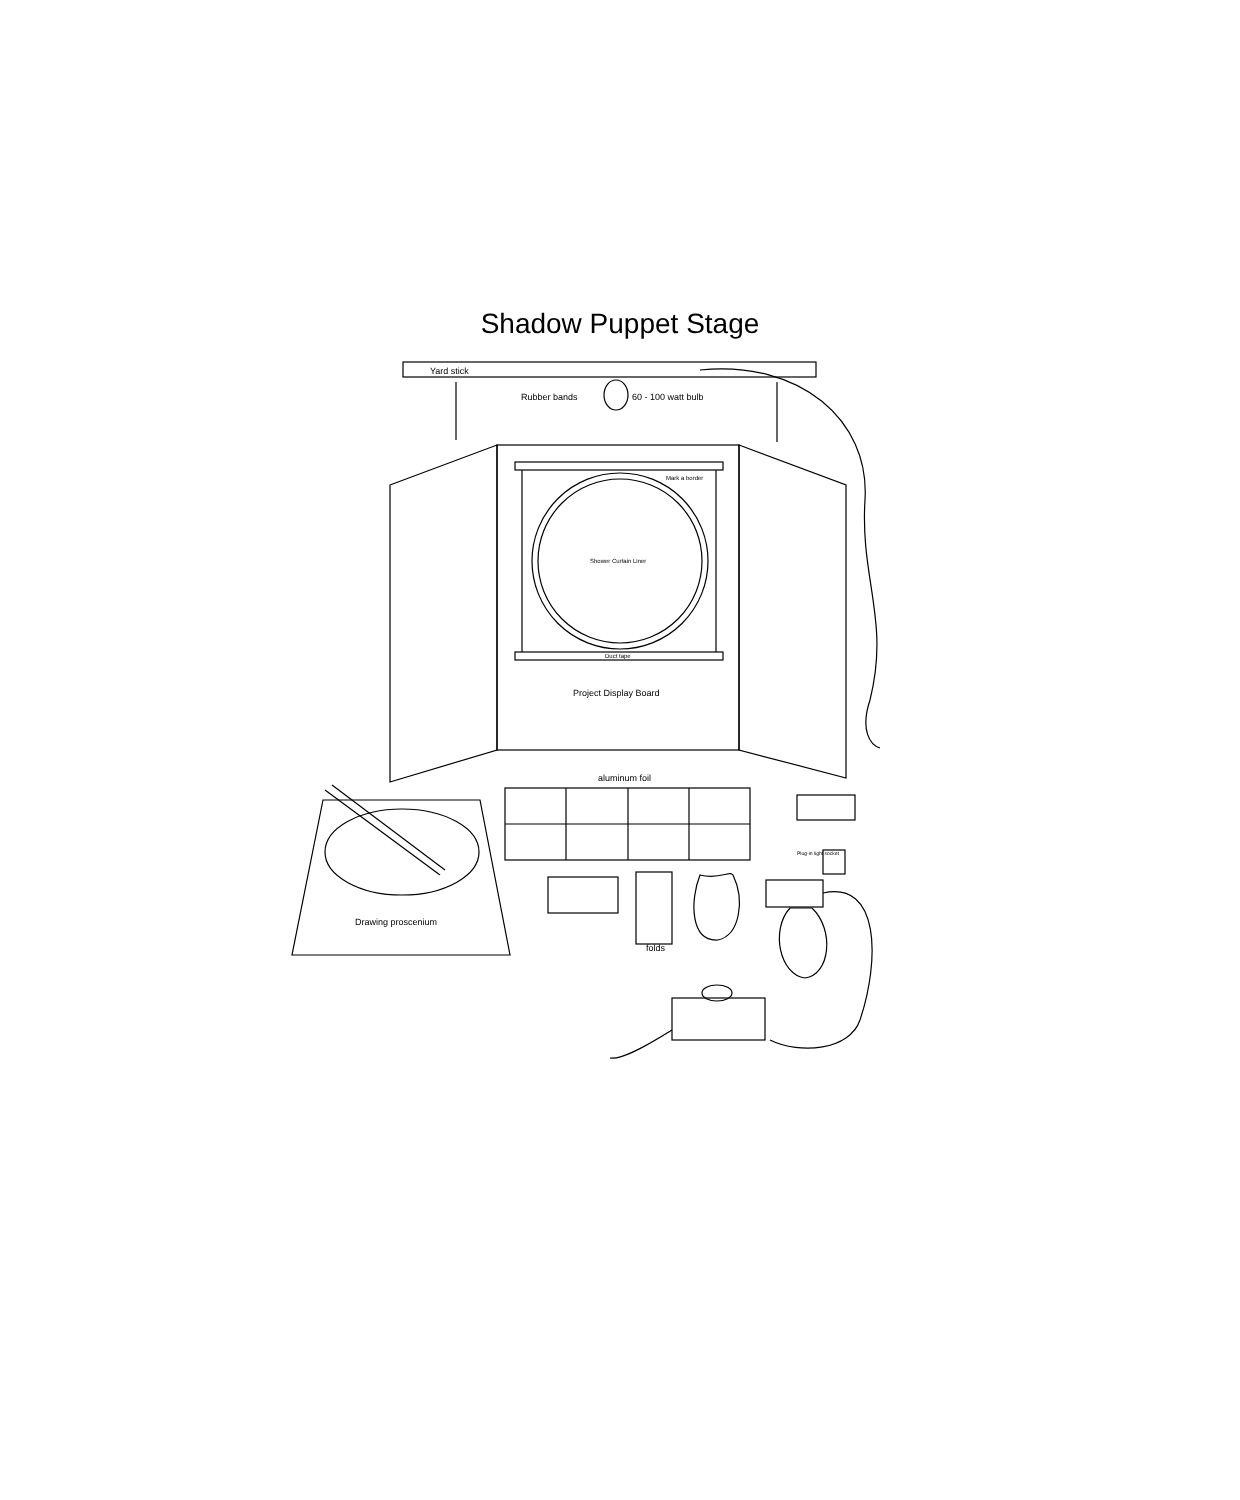Shadow Puppet Stage
Yard stick
Rubber bands
60 - 100 watt bulb
Mark a border
Shower Curtain Liner
Duct tape
Project Display Board
aluminum foil
Drawing proscenium
folds
Plug-in light socket